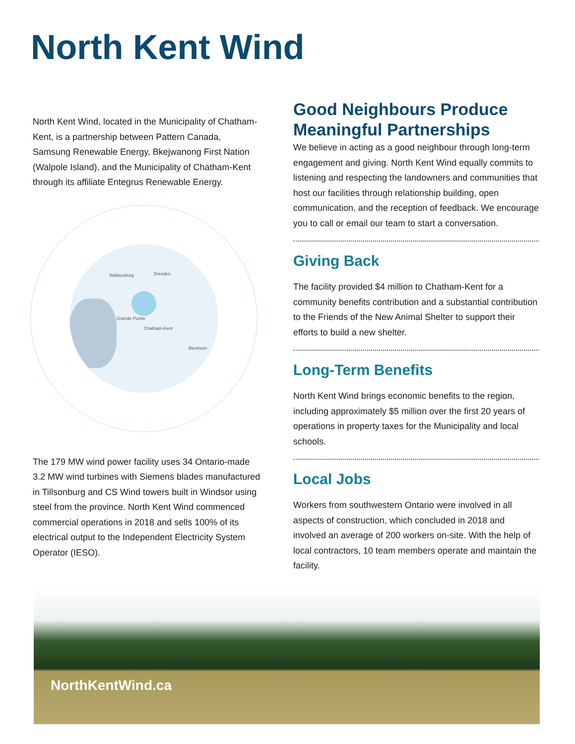North Kent Wind
North Kent Wind, located in the Municipality of Chatham-Kent, is a partnership between Pattern Canada, Samsung Renewable Energy, Bkejwanong First Nation (Walpole Island), and the Municipality of Chatham-Kent through its affiliate Entegrus Renewable Energy.
Wallaceburg Dresden
Grande Pointe
Chatham-Kent
Blenheim
The 179 MW wind power facility uses 34 Ontario-made 3.2 MW wind turbines with Siemens blades manufactured in Tillsonburg and CS Wind towers built in Windsor using steel from the province. North Kent Wind commenced commercial operations in 2018 and sells 100% of its electrical output to the Independent Electricity System Operator (IESO).
Good Neighbours Produce Meaningful Partnerships
We believe in acting as a good neighbour through long-term engagement and giving. North Kent Wind equally commits to listening and respecting the landowners and communities that host our facilities through relationship building, open communication, and the reception of feedback. We encourage you to call or email our team to start a conversation.
Giving Back
The facility provided $4 million to Chatham-Kent for a community benefits contribution and a substantial contribution to the Friends of the New Animal Shelter to support their efforts to build a new shelter.
Long-Term Benefits
North Kent Wind brings economic benefits to the region, including approximately $5 million over the first 20 years of operations in property taxes for the Municipality and local schools.
Local Jobs
Workers from southwestern Ontario were involved in all aspects of construction, which concluded in 2018 and involved an average of 200 workers on-site. With the help of local contractors, 10 team members operate and maintain the facility.
NorthKentWind.ca